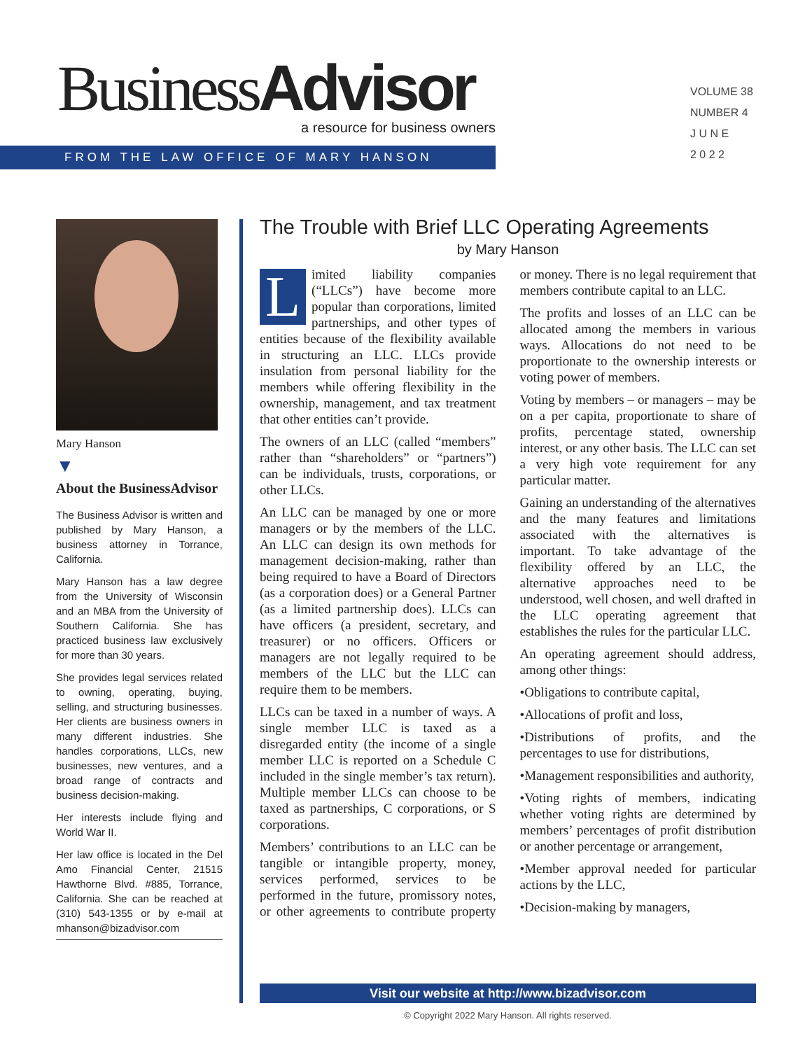BusinessAdvisor
a resource for business owners
FROM THE LAW OFFICE OF MARY HANSON
VOLUME 38
NUMBER 4
J U N E
2 0 2 2
Mary Hanson
▼
About the BusinessAdvisor
The Business Advisor is written and published by Mary Hanson, a business attorney in Torrance, California.
Mary Hanson has a law degree from the University of Wisconsin and an MBA from the University of Southern California. She has practiced business law exclusively for more than 30 years.
She provides legal services related to owning, operating, buying, selling, and structuring businesses. Her clients are business owners in many different industries. She handles corporations, LLCs, new businesses, new ventures, and a broad range of contracts and business decision-making.
Her interests include flying and World War II.
Her law office is located in the Del Amo Financial Center, 21515 Hawthorne Blvd. #885, Torrance, California. She can be reached at (310) 543-1355 or by e-mail at mhanson@bizadvisor.com
The Trouble with Brief LLC Operating Agreements
by Mary Hanson
Limited liability companies (“LLCs”) have become more popular than corporations, limited partnerships, and other types of entities because of the flexibility available in structuring an LLC. LLCs provide insulation from personal liability for the members while offering flexibility in the ownership, management, and tax treatment that other entities can’t provide.
The owners of an LLC (called “members” rather than “shareholders” or “partners”) can be individuals, trusts, corporations, or other LLCs.
An LLC can be managed by one or more managers or by the members of the LLC. An LLC can design its own methods for management decision-making, rather than being required to have a Board of Directors (as a corporation does) or a General Partner (as a limited partnership does). LLCs can have officers (a president, secretary, and treasurer) or no officers. Officers or managers are not legally required to be members of the LLC but the LLC can require them to be members.
LLCs can be taxed in a number of ways. A single member LLC is taxed as a disregarded entity (the income of a single member LLC is reported on a Schedule C included in the single member’s tax return). Multiple member LLCs can choose to be taxed as partnerships, C corporations, or S corporations.
Members’ contributions to an LLC can be tangible or intangible property, money, services performed, services to be performed in the future, promissory notes, or other agreements to contribute property or money. There is no legal requirement that members contribute capital to an LLC.
The profits and losses of an LLC can be allocated among the members in various ways. Allocations do not need to be proportionate to the ownership interests or voting power of members.
Voting by members – or managers – may be on a per capita, proportionate to share of profits, percentage stated, ownership interest, or any other basis. The LLC can set a very high vote requirement for any particular matter.
Gaining an understanding of the alternatives and the many features and limitations associated with the alternatives is important. To take advantage of the flexibility offered by an LLC, the alternative approaches need to be understood, well chosen, and well drafted in the LLC operating agreement that establishes the rules for the particular LLC.
An operating agreement should address, among other things:
•Obligations to contribute capital,
•Allocations of profit and loss,
•Distributions of profits, and the percentages to use for distributions,
•Management responsibilities and authority,
•Voting rights of members, indicating whether voting rights are determined by members’ percentages of profit distribution or another percentage or arrangement,
•Member approval needed for particular actions by the LLC,
•Decision-making by managers,
Visit our website at http://www.bizadvisor.com
© Copyright 2022 Mary Hanson. All rights reserved.